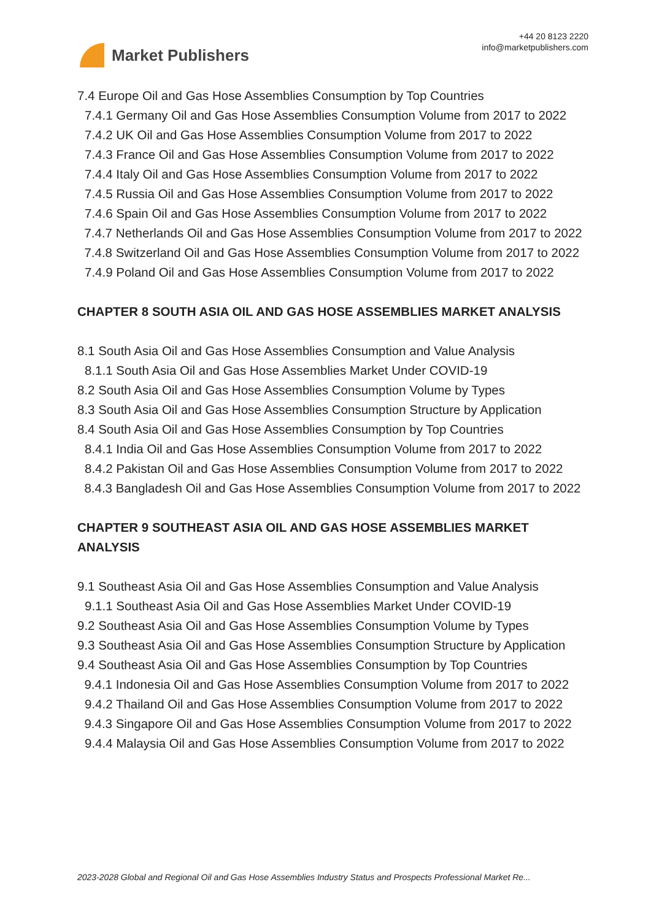Market Publishers
+44 20 8123 2220
info@marketpublishers.com
7.4 Europe Oil and Gas Hose Assemblies Consumption by Top Countries
7.4.1 Germany Oil and Gas Hose Assemblies Consumption Volume from 2017 to 2022
7.4.2 UK Oil and Gas Hose Assemblies Consumption Volume from 2017 to 2022
7.4.3 France Oil and Gas Hose Assemblies Consumption Volume from 2017 to 2022
7.4.4 Italy Oil and Gas Hose Assemblies Consumption Volume from 2017 to 2022
7.4.5 Russia Oil and Gas Hose Assemblies Consumption Volume from 2017 to 2022
7.4.6 Spain Oil and Gas Hose Assemblies Consumption Volume from 2017 to 2022
7.4.7 Netherlands Oil and Gas Hose Assemblies Consumption Volume from 2017 to 2022
7.4.8 Switzerland Oil and Gas Hose Assemblies Consumption Volume from 2017 to 2022
7.4.9 Poland Oil and Gas Hose Assemblies Consumption Volume from 2017 to 2022
CHAPTER 8 SOUTH ASIA OIL AND GAS HOSE ASSEMBLIES MARKET ANALYSIS
8.1 South Asia Oil and Gas Hose Assemblies Consumption and Value Analysis
8.1.1 South Asia Oil and Gas Hose Assemblies Market Under COVID-19
8.2 South Asia Oil and Gas Hose Assemblies Consumption Volume by Types
8.3 South Asia Oil and Gas Hose Assemblies Consumption Structure by Application
8.4 South Asia Oil and Gas Hose Assemblies Consumption by Top Countries
8.4.1 India Oil and Gas Hose Assemblies Consumption Volume from 2017 to 2022
8.4.2 Pakistan Oil and Gas Hose Assemblies Consumption Volume from 2017 to 2022
8.4.3 Bangladesh Oil and Gas Hose Assemblies Consumption Volume from 2017 to 2022
CHAPTER 9 SOUTHEAST ASIA OIL AND GAS HOSE ASSEMBLIES MARKET ANALYSIS
9.1 Southeast Asia Oil and Gas Hose Assemblies Consumption and Value Analysis
9.1.1 Southeast Asia Oil and Gas Hose Assemblies Market Under COVID-19
9.2 Southeast Asia Oil and Gas Hose Assemblies Consumption Volume by Types
9.3 Southeast Asia Oil and Gas Hose Assemblies Consumption Structure by Application
9.4 Southeast Asia Oil and Gas Hose Assemblies Consumption by Top Countries
9.4.1 Indonesia Oil and Gas Hose Assemblies Consumption Volume from 2017 to 2022
9.4.2 Thailand Oil and Gas Hose Assemblies Consumption Volume from 2017 to 2022
9.4.3 Singapore Oil and Gas Hose Assemblies Consumption Volume from 2017 to 2022
9.4.4 Malaysia Oil and Gas Hose Assemblies Consumption Volume from 2017 to 2022
2023-2028 Global and Regional Oil and Gas Hose Assemblies Industry Status and Prospects Professional Market Re...